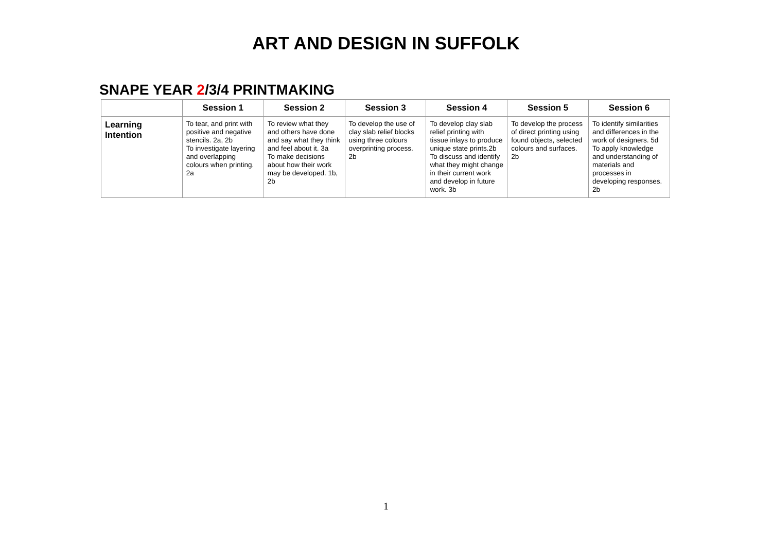ART AND DESIGN IN SUFFOLK
SNAPE YEAR 2/3/4 PRINTMAKING
| | Session 1 | Session 2 | Session 3 | Session 4 | Session 5 | Session 6 |
| --- | --- | --- | --- | --- | --- | --- |
| Learning Intention | To tear, and print with positive and negative stencils. 2a, 2b To investigate layering and overlapping colours when printing. 2a | To review what they and others have done and say what they think and feel about it. 3a To make decisions about how their work may be developed. 1b, 2b | To develop the use of clay slab relief blocks using three colours overprinting process. 2b | To develop clay slab relief printing with tissue inlays to produce unique state prints.2b To discuss and identify what they might change in their current work and develop in future work. 3b | To develop the process of direct printing using found objects, selected colours and surfaces. 2b | To identify similarities and differences in the work of designers. 5d To apply knowledge and understanding of materials and processes in developing responses. 2b |
1